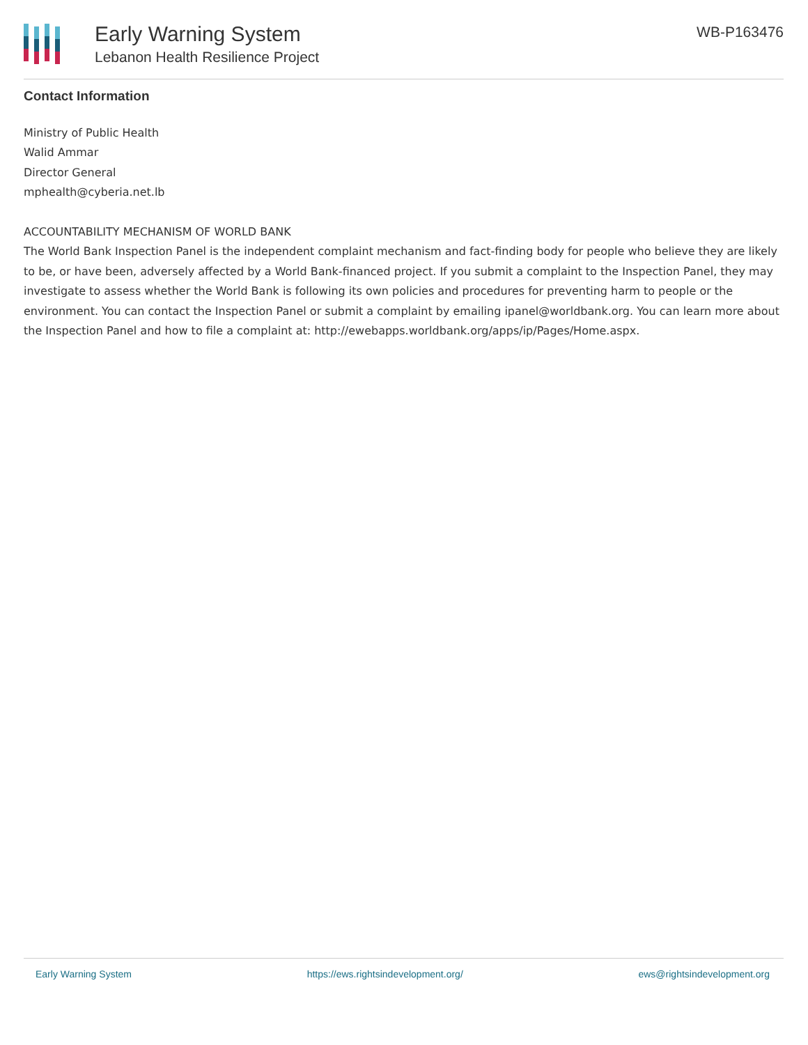Early Warning System
Lebanon Health Resilience Project
WB-P163476
Contact Information
Ministry of Public Health
Walid Ammar
Director General
mphealth@cyberia.net.lb
ACCOUNTABILITY MECHANISM OF WORLD BANK
The World Bank Inspection Panel is the independent complaint mechanism and fact-finding body for people who believe they are likely to be, or have been, adversely affected by a World Bank-financed project. If you submit a complaint to the Inspection Panel, they may investigate to assess whether the World Bank is following its own policies and procedures for preventing harm to people or the environment. You can contact the Inspection Panel or submit a complaint by emailing ipanel@worldbank.org. You can learn more about the Inspection Panel and how to file a complaint at: http://ewebapps.worldbank.org/apps/ip/Pages/Home.aspx.
Early Warning System https://ews.rightsindevelopment.org/ ews@rightsindevelopment.org